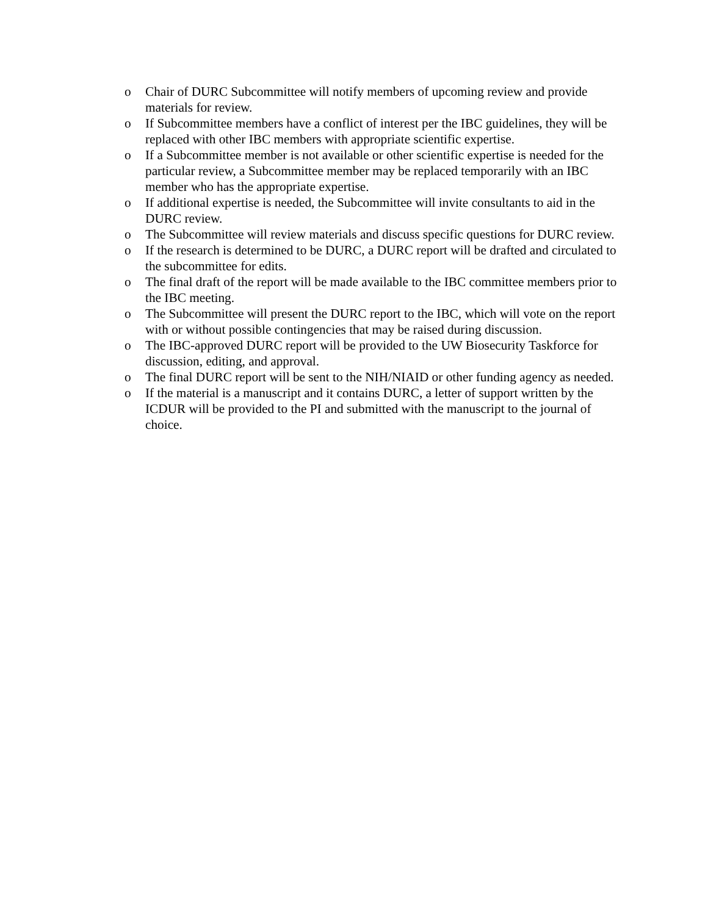o Chair of DURC Subcommittee will notify members of upcoming review and provide materials for review.
o If Subcommittee members have a conflict of interest per the IBC guidelines, they will be replaced with other IBC members with appropriate scientific expertise.
o If a Subcommittee member is not available or other scientific expertise is needed for the particular review, a Subcommittee member may be replaced temporarily with an IBC member who has the appropriate expertise.
o If additional expertise is needed, the Subcommittee will invite consultants to aid in the DURC review.
o The Subcommittee will review materials and discuss specific questions for DURC review.
o If the research is determined to be DURC, a DURC report will be drafted and circulated to the subcommittee for edits.
o The final draft of the report will be made available to the IBC committee members prior to the IBC meeting.
o The Subcommittee will present the DURC report to the IBC, which will vote on the report with or without possible contingencies that may be raised during discussion.
o The IBC-approved DURC report will be provided to the UW Biosecurity Taskforce for discussion, editing, and approval.
o The final DURC report will be sent to the NIH/NIAID or other funding agency as needed.
o If the material is a manuscript and it contains DURC, a letter of support written by the ICDUR will be provided to the PI and submitted with the manuscript to the journal of choice.